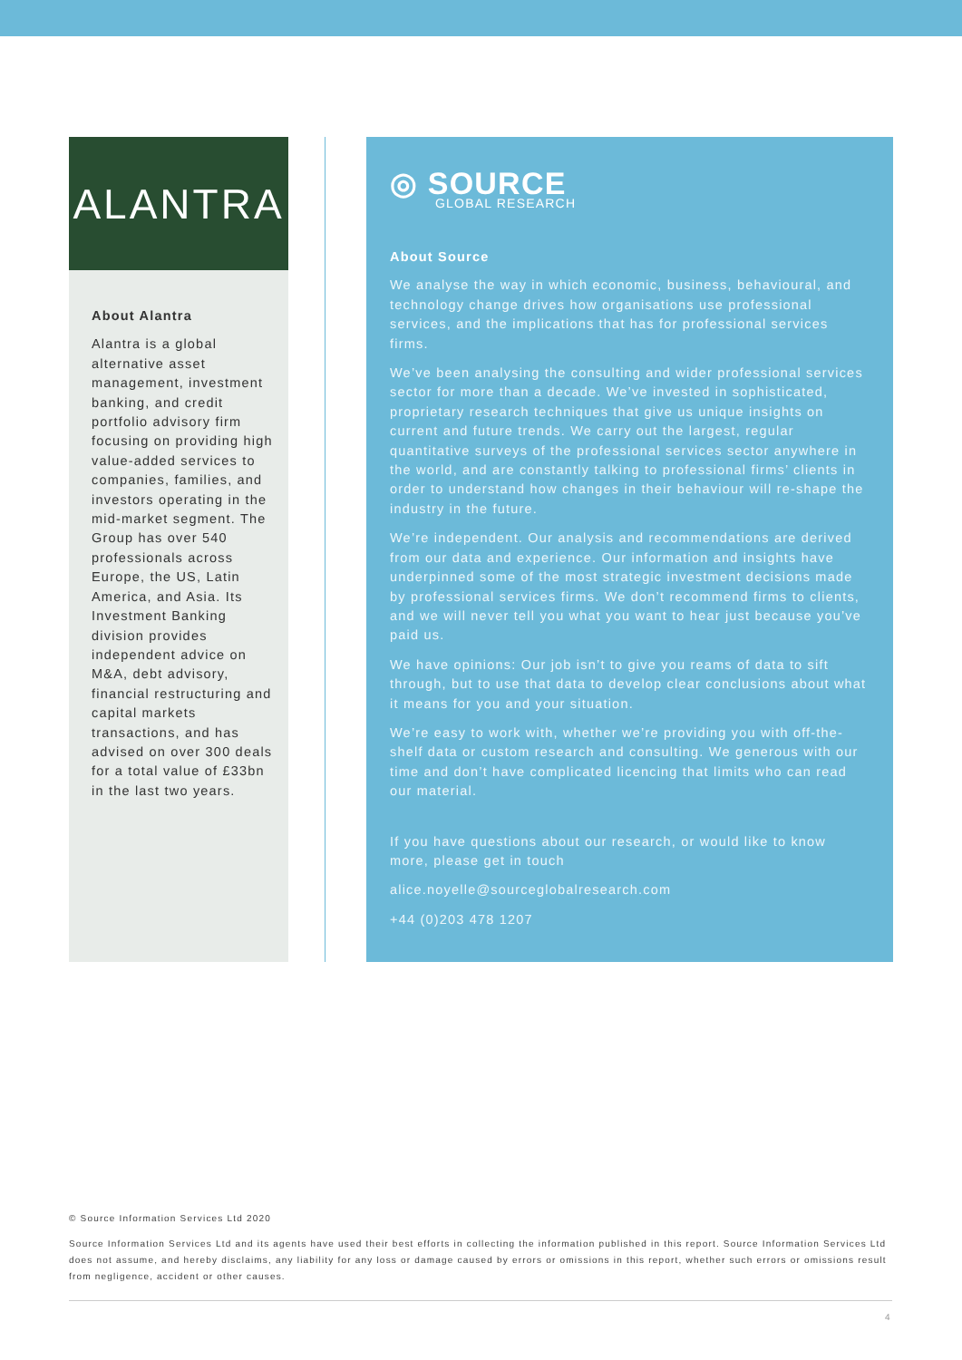ALANTRA
About Alantra
Alantra is a global alternative asset management, investment banking, and credit portfolio advisory firm focusing on providing high value-added services to companies, families, and investors operating in the mid-market segment. The Group has over 540 professionals across Europe, the US, Latin America, and Asia. Its Investment Banking division provides independent advice on M&A, debt advisory, financial restructuring and capital markets transactions, and has advised on over 300 deals for a total value of £33bn in the last two years.
◎ SOURCE
GLOBAL RESEARCH
About Source
We analyse the way in which economic, business, behavioural, and technology change drives how organisations use professional services, and the implications that has for professional services firms.
We’ve been analysing the consulting and wider professional services sector for more than a decade. We’ve invested in sophisticated, proprietary research techniques that give us unique insights on current and future trends. We carry out the largest, regular quantitative surveys of the professional services sector anywhere in the world, and are constantly talking to professional firms’ clients in order to understand how changes in their behaviour will re-shape the industry in the future.
We’re independent. Our analysis and recommendations are derived from our data and experience. Our information and insights have underpinned some of the most strategic investment decisions made by professional services firms. We don’t recommend firms to clients, and we will never tell you what you want to hear just because you’ve paid us.
We have opinions: Our job isn’t to give you reams of data to sift through, but to use that data to develop clear conclusions about what it means for you and your situation.
We’re easy to work with, whether we’re providing you with off-the-shelf data or custom research and consulting. We generous with our time and don’t have complicated licencing that limits who can read our material.
If you have questions about our research, or would like to know more, please get in touch
alice.noyelle@sourceglobalresearch.com
+44 (0)203 478 1207
© Source Information Services Ltd 2020
Source Information Services Ltd and its agents have used their best efforts in collecting the information published in this report. Source Information Services Ltd does not assume, and hereby disclaims, any liability for any loss or damage caused by errors or omissions in this report, whether such errors or omissions result from negligence, accident or other causes.
4